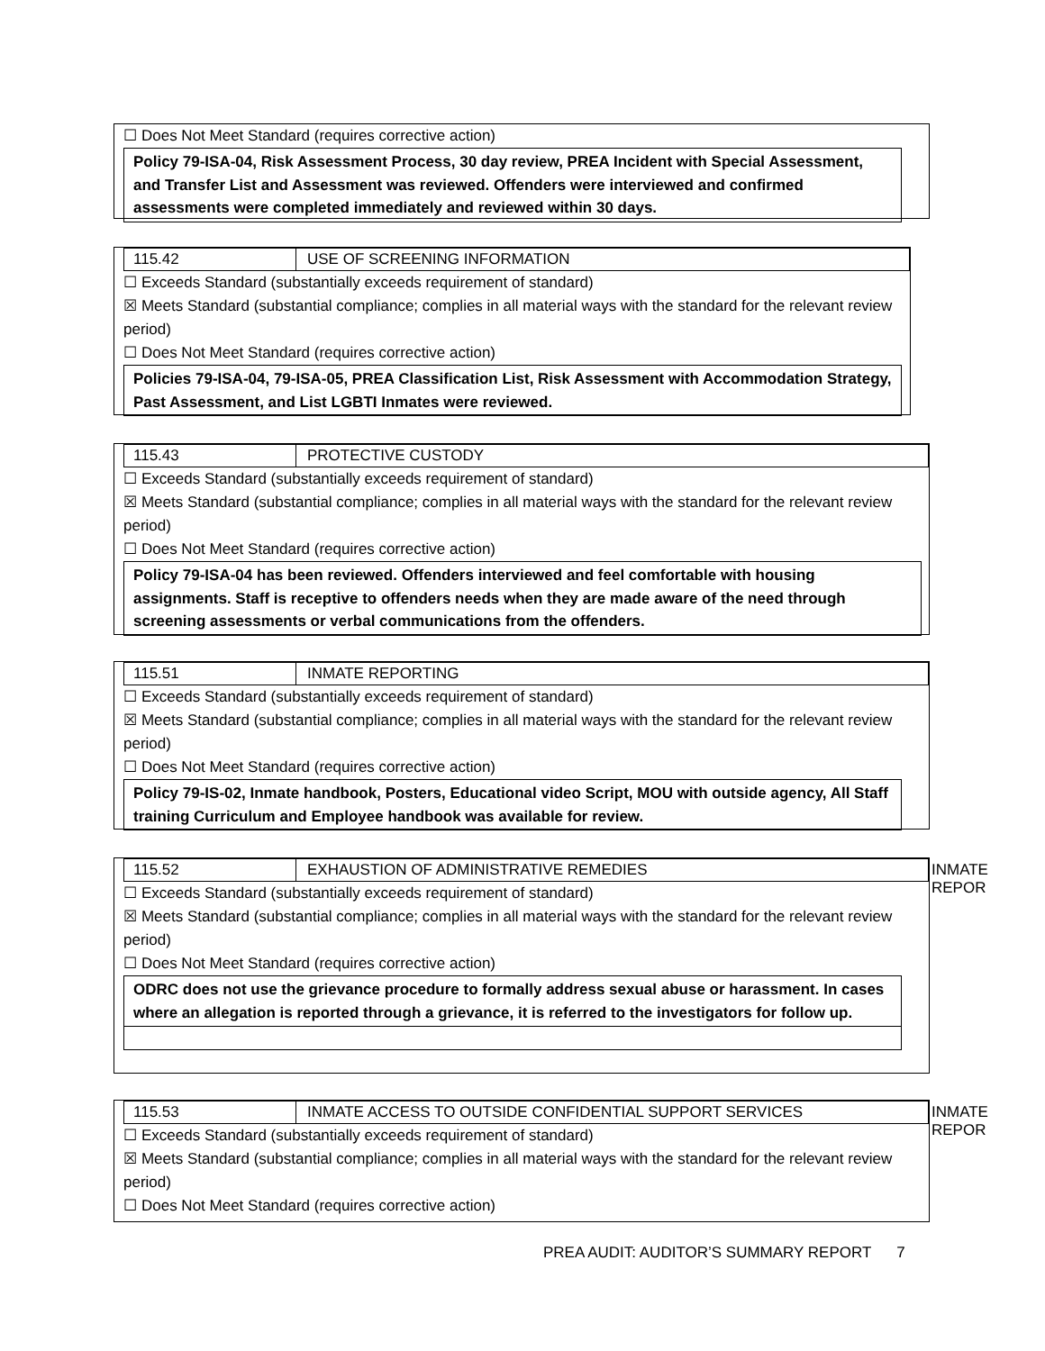☐ Does Not Meet Standard (requires corrective action)
Policy 79-ISA-04, Risk Assessment Process, 30 day review, PREA Incident with Special Assessment, and Transfer List and Assessment was reviewed. Offenders were interviewed and confirmed assessments were completed immediately and reviewed within 30 days.
115.42 USE OF SCREENING INFORMATION
☐ Exceeds Standard (substantially exceeds requirement of standard)
☒ Meets Standard (substantial compliance; complies in all material ways with the standard for the relevant review period)
☐ Does Not Meet Standard (requires corrective action)
Policies 79-ISA-04, 79-ISA-05, PREA Classification List, Risk Assessment with Accommodation Strategy, Past Assessment, and List LGBTI Inmates were reviewed.
115.43 PROTECTIVE CUSTODY
☐ Exceeds Standard (substantially exceeds requirement of standard)
☒ Meets Standard (substantial compliance; complies in all material ways with the standard for the relevant review period)
☐ Does Not Meet Standard (requires corrective action)
Policy 79-ISA-04 has been reviewed. Offenders interviewed and feel comfortable with housing assignments. Staff is receptive to offenders needs when they are made aware of the need through screening assessments or verbal communications from the offenders.
115.51 INMATE REPORTING
☐ Exceeds Standard (substantially exceeds requirement of standard)
☒ Meets Standard (substantial compliance; complies in all material ways with the standard for the relevant review period)
☐ Does Not Meet Standard (requires corrective action)
Policy 79-IS-02, Inmate handbook, Posters, Educational video Script, MOU with outside agency, All Staff training Curriculum and Employee handbook was available for review.
115.52 EXHAUSTION OF ADMINISTRATIVE REMEDIES
☐ Exceeds Standard (substantially exceeds requirement of standard)
☒ Meets Standard (substantial compliance; complies in all material ways with the standard for the relevant review period)
☐ Does Not Meet Standard (requires corrective action)
ODRC does not use the grievance procedure to formally address sexual abuse or harassment. In cases where an allegation is reported through a grievance, it is referred to the investigators for follow up.
INMATE REPOR
115.53 INMATE ACCESS TO OUTSIDE CONFIDENTIAL SUPPORT SERVICES
☐ Exceeds Standard (substantially exceeds requirement of standard)
☒ Meets Standard (substantial compliance; complies in all material ways with the standard for the relevant review period)
☐ Does Not Meet Standard (requires corrective action)
INMATE REPOR
PREA AUDIT: AUDITOR’S SUMMARY REPORT 7